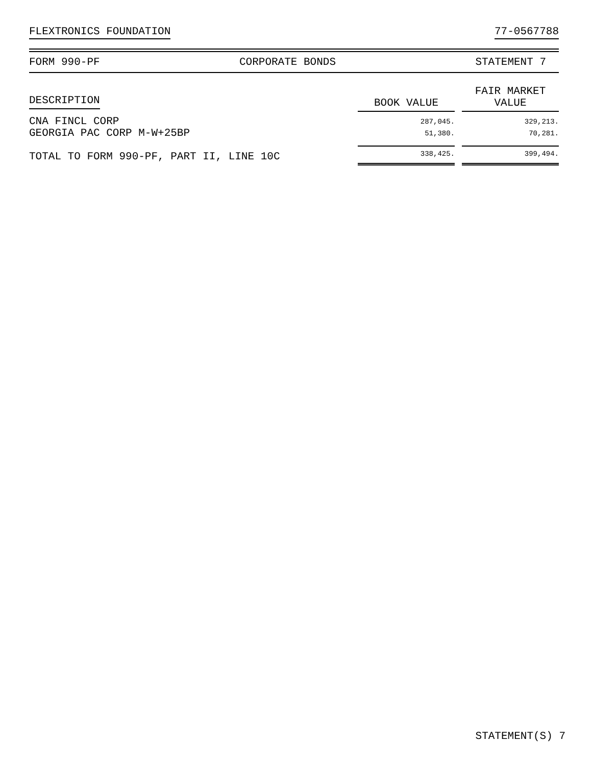FLEXTRONICS FOUNDATION 77-0567788
FORM 990-PF CORPORATE BONDS STATEMENT 7
| DESCRIPTION | BOOK VALUE | | FAIR MARKET VALUE |
| --- | --- | --- | --- |
| CNA FINCL CORP | 287,045. | | 329,213. |
| GEORGIA PAC CORP M-W+25BP | 51,380. | | 70,281. |
| TOTAL TO FORM 990-PF, PART II, LINE 10C | 338,425. | | 399,494. |
STATEMENT(S) 7